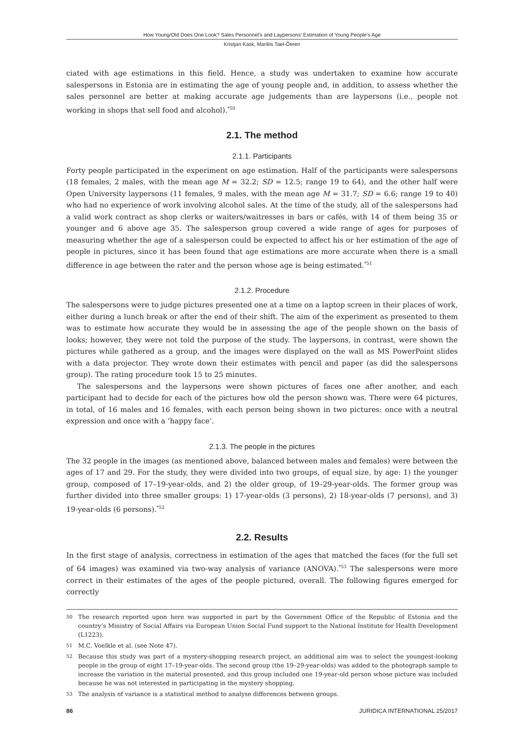How Young/Old Does One Look? Sales Personnel’s and Laypersons’ Estimation of Young People’s Age
Kristjan Kask, Mariliis Tael-Õeren
ciated with age estimations in this field. Hence, a study was undertaken to examine how accurate salespersons in Estonia are in estimating the age of young people and, in addition, to assess whether the sales personnel are better at making accurate age judgements than are laypersons (i.e., people not working in shops that sell food and alcohol).<sup>*50</sup>
2.1. The method
2.1.1. Participants
Forty people participated in the experiment on age estimation. Half of the participants were salespersons (18 females, 2 males, with the mean age M = 32.2; SD = 12.5; range 19 to 64), and the other half were Open University laypersons (11 females, 9 males, with the mean age M = 31.7; SD = 6.6; range 19 to 40) who had no experience of work involving alcohol sales. At the time of the study, all of the salespersons had a valid work contract as shop clerks or waiters/waitresses in bars or cafés, with 14 of them being 35 or younger and 6 above age 35. The salesperson group covered a wide range of ages for purposes of measuring whether the age of a salesperson could be expected to affect his or her estimation of the age of people in pictures, since it has been found that age estimations are more accurate when there is a small difference in age between the rater and the person whose age is being estimated.<sup>*51</sup>
2.1.2. Procedure
The salespersons were to judge pictures presented one at a time on a laptop screen in their places of work, either during a lunch break or after the end of their shift. The aim of the experiment as presented to them was to estimate how accurate they would be in assessing the age of the people shown on the basis of looks; however, they were not told the purpose of the study. The laypersons, in contrast, were shown the pictures while gathered as a group, and the images were displayed on the wall as MS PowerPoint slides with a data projector. They wrote down their estimates with pencil and paper (as did the salespersons group). The rating procedure took 15 to 25 minutes.
The salespersons and the laypersons were shown pictures of faces one after another, and each participant had to decide for each of the pictures how old the person shown was. There were 64 pictures, in total, of 16 males and 16 females, with each person being shown in two pictures: once with a neutral expression and once with a ‘happy face’.
2.1.3. The people in the pictures
The 32 people in the images (as mentioned above, balanced between males and females) were between the ages of 17 and 29. For the study, they were divided into two groups, of equal size, by age: 1) the younger group, composed of 17–19-year-olds, and 2) the older group, of 19–29-year-olds. The former group was further divided into three smaller groups: 1) 17-year-olds (3 persons), 2) 18-year-olds (7 persons), and 3) 19-year-olds (6 persons).<sup>*52</sup>
2.2. Results
In the first stage of analysis, correctness in estimation of the ages that matched the faces (for the full set of 64 images) was examined via two-way analysis of variance (ANOVA).<sup>*53</sup> The salespersons were more correct in their estimates of the ages of the people pictured, overall. The following figures emerged for correctly
50 The research reported upon here was supported in part by the Government Office of the Republic of Estonia and the country’s Ministry of Social Affairs via European Union Social Fund support to the National Institute for Health Development (L1223).
51 M.C. Voelkle et al. (see Note 47).
52 Because this study was part of a mystery-shopping research project, an additional aim was to select the youngest-looking people in the group of eight 17–19-year-olds. The second group (the 19–29-year-olds) was added to the photograph sample to increase the variation in the material presented, and this group included one 19-year-old person whose picture was included because he was not interested in participating in the mystery shopping.
53 The analysis of variance is a statistical method to analyse differences between groups.
86 JURIDICA INTERNATIONAL 25/2017